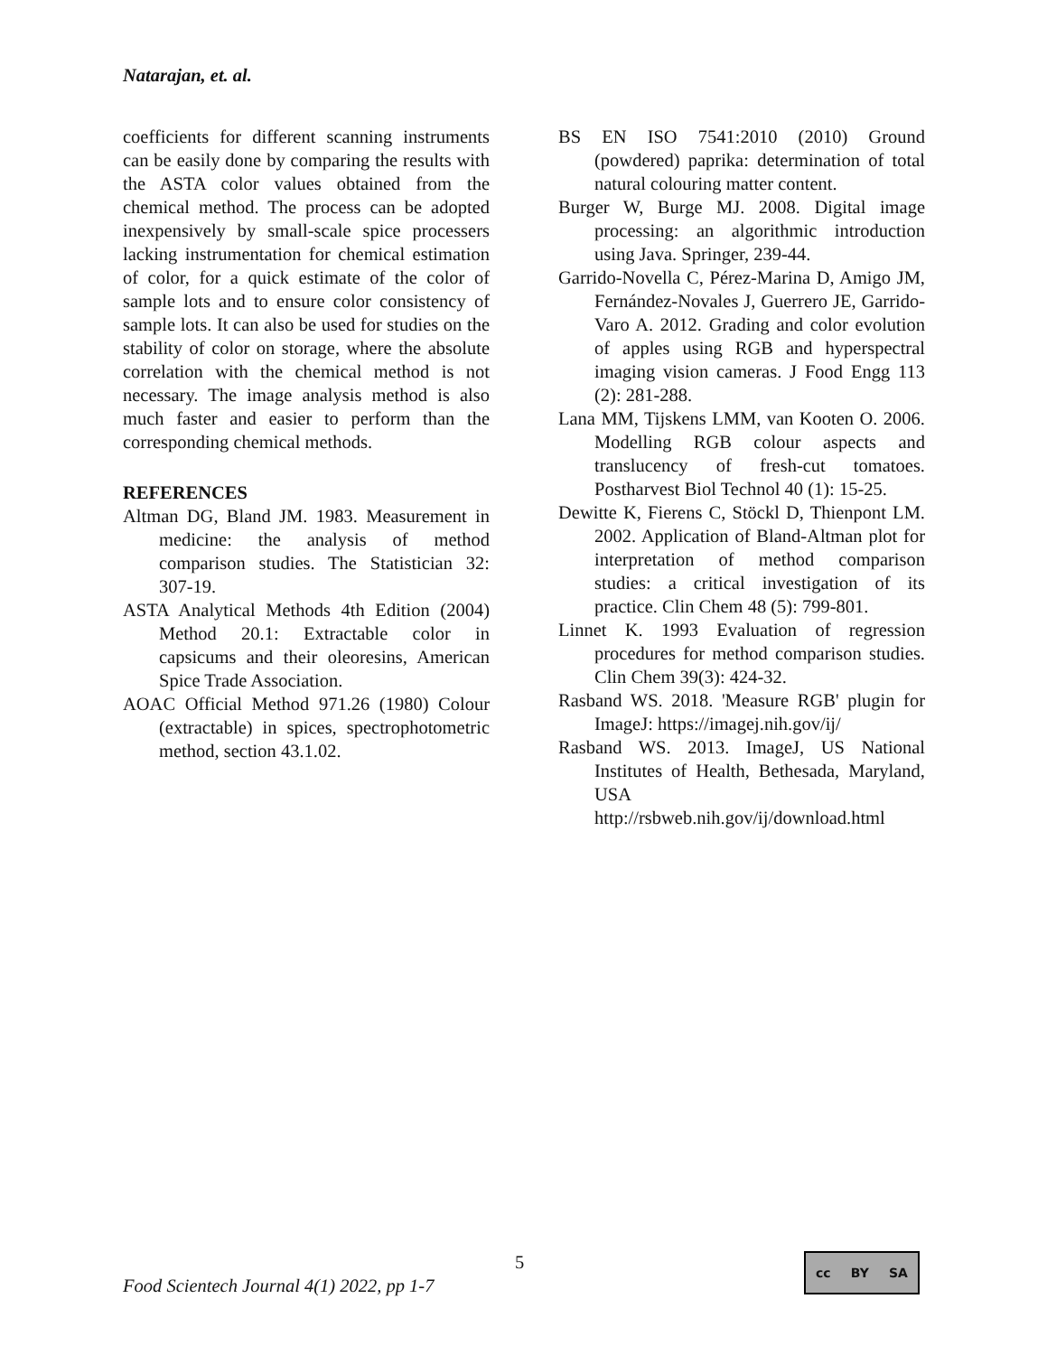Natarajan, et. al.
coefficients for different scanning instruments can be easily done by comparing the results with the ASTA color values obtained from the chemical method. The process can be adopted inexpensively by small-scale spice processers lacking instrumentation for chemical estimation of color, for a quick estimate of the color of sample lots and to ensure color consistency of sample lots. It can also be used for studies on the stability of color on storage, where the absolute correlation with the chemical method is not necessary. The image analysis method is also much faster and easier to perform than the corresponding chemical methods.
REFERENCES
Altman DG, Bland JM. 1983. Measurement in medicine: the analysis of method comparison studies. The Statistician 32: 307-19.
ASTA Analytical Methods 4th Edition (2004) Method 20.1: Extractable color in capsicums and their oleoresins, American Spice Trade Association.
AOAC Official Method 971.26 (1980) Colour (extractable) in spices, spectrophotometric method, section 43.1.02.
BS EN ISO 7541:2010 (2010) Ground (powdered) paprika: determination of total natural colouring matter content.
Burger W, Burge MJ. 2008. Digital image processing: an algorithmic introduction using Java. Springer, 239-44.
Garrido-Novella C, Pérez-Marina D, Amigo JM, Fernández-Novales J, Guerrero JE, Garrido-Varo A. 2012. Grading and color evolution of apples using RGB and hyperspectral imaging vision cameras. J Food Engg 113 (2): 281-288.
Lana MM, Tijskens LMM, van Kooten O. 2006. Modelling RGB colour aspects and translucency of fresh-cut tomatoes. Postharvest Biol Technol 40 (1): 15-25.
Dewitte K, Fierens C, Stöckl D, Thienpont LM. 2002. Application of Bland-Altman plot for interpretation of method comparison studies: a critical investigation of its practice. Clin Chem 48 (5): 799-801.
Linnet K. 1993 Evaluation of regression procedures for method comparison studies. Clin Chem 39(3): 424-32.
Rasband WS. 2018. 'Measure RGB' plugin for ImageJ: https://imagej.nih.gov/ij/
Rasband WS. 2013. ImageJ, US National Institutes of Health, Bethesada, Maryland, USA http://rsbweb.nih.gov/ij/download.html
5
Food Scientech Journal 4(1) 2022, pp 1-7
cc BY SA